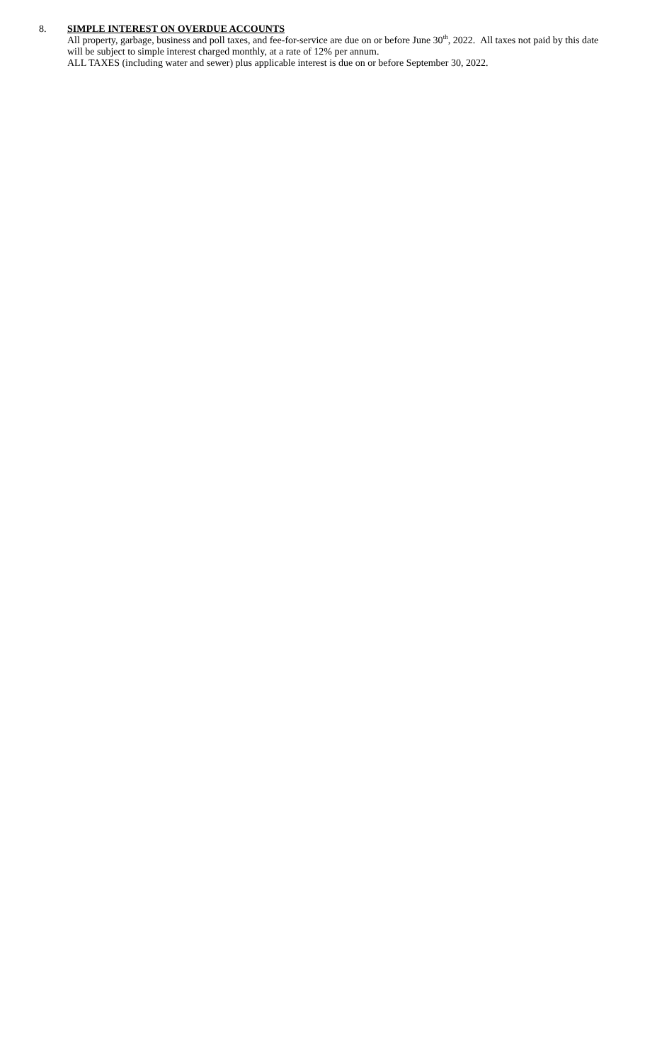8.
SIMPLE INTEREST ON OVERDUE ACCOUNTS
All property, garbage, business and poll taxes, and fee-for-service are due on or before June 30<sup>th</sup>, 2022. All taxes not paid by this date will be subject to simple interest charged monthly, at a rate of 12% per annum.
ALL TAXES (including water and sewer) plus applicable interest is due on or before September 30, 2022.